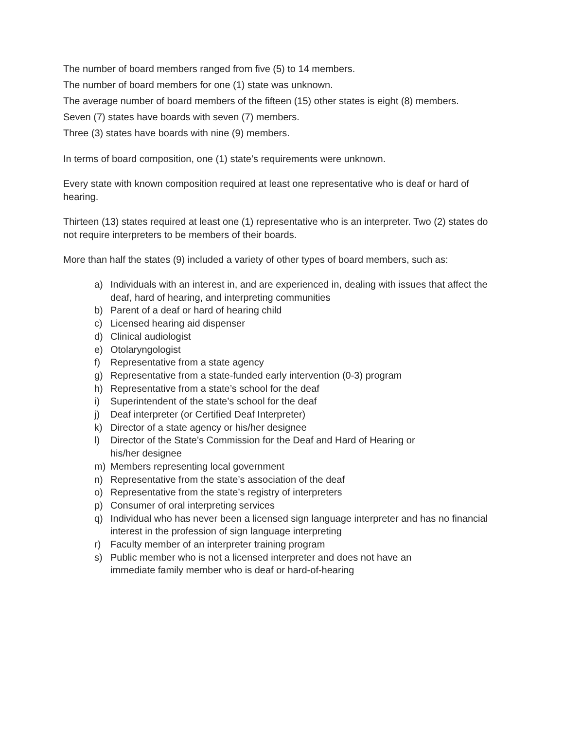The number of board members ranged from five (5) to 14 members.
The number of board members for one (1) state was unknown.
The average number of board members of the fifteen (15) other states is eight (8) members.
Seven (7) states have boards with seven (7) members.
Three (3) states have boards with nine (9) members.
In terms of board composition, one (1) state’s requirements were unknown.
Every state with known composition required at least one representative who is deaf or hard of hearing.
Thirteen (13) states required at least one (1) representative who is an interpreter. Two (2) states do not require interpreters to be members of their boards.
More than half the states (9) included a variety of other types of board members, such as:
a) Individuals with an interest in, and are experienced in, dealing with issues that affect the deaf, hard of hearing, and interpreting communities
b) Parent of a deaf or hard of hearing child
c) Licensed hearing aid dispenser
d) Clinical audiologist
e) Otolaryngologist
f) Representative from a state agency
g) Representative from a state-funded early intervention (0-3) program
h) Representative from a state’s school for the deaf
i) Superintendent of the state’s school for the deaf
j) Deaf interpreter (or Certified Deaf Interpreter)
k) Director of a state agency or his/her designee
l) Director of the State’s Commission for the Deaf and Hard of Hearing or
his/her designee
m) Members representing local government
n) Representative from the state’s association of the deaf
o) Representative from the state’s registry of interpreters
p) Consumer of oral interpreting services
q) Individual who has never been a licensed sign language interpreter and has no financial interest in the profession of sign language interpreting
r) Faculty member of an interpreter training program
s) Public member who is not a licensed interpreter and does not have an
immediate family member who is deaf or hard-of-hearing